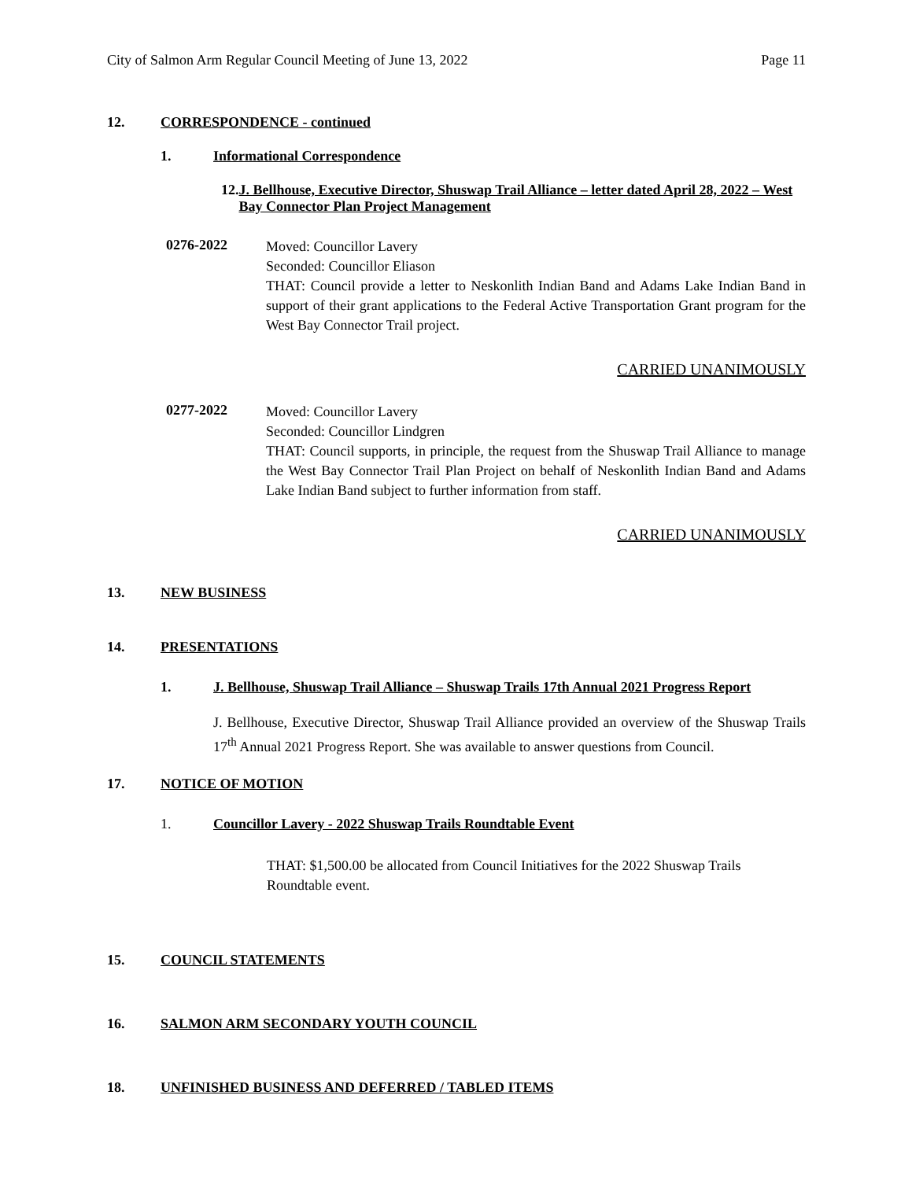City of Salmon Arm Regular Council Meeting of June 13, 2022 Page 11
12. CORRESPONDENCE - continued
1. Informational Correspondence
12. J. Bellhouse, Executive Director, Shuswap Trail Alliance – letter dated April 28, 2022 – West Bay Connector Plan Project Management
0276-2022
Moved: Councillor Lavery
Seconded: Councillor Eliason
THAT: Council provide a letter to Neskonlith Indian Band and Adams Lake Indian Band in support of their grant applications to the Federal Active Transportation Grant program for the West Bay Connector Trail project.
CARRIED UNANIMOUSLY
0277-2022
Moved: Councillor Lavery
Seconded: Councillor Lindgren
THAT: Council supports, in principle, the request from the Shuswap Trail Alliance to manage the West Bay Connector Trail Plan Project on behalf of Neskonlith Indian Band and Adams Lake Indian Band subject to further information from staff.
CARRIED UNANIMOUSLY
13. NEW BUSINESS
14. PRESENTATIONS
1. J. Bellhouse, Shuswap Trail Alliance – Shuswap Trails 17th Annual 2021 Progress Report
J. Bellhouse, Executive Director, Shuswap Trail Alliance provided an overview of the Shuswap Trails 17<sup>th</sup> Annual 2021 Progress Report. She was available to answer questions from Council.
17. NOTICE OF MOTION
1. Councillor Lavery - 2022 Shuswap Trails Roundtable Event
THAT: $1,500.00 be allocated from Council Initiatives for the 2022 Shuswap Trails Roundtable event.
15. COUNCIL STATEMENTS
16. SALMON ARM SECONDARY YOUTH COUNCIL
18. UNFINISHED BUSINESS AND DEFERRED / TABLED ITEMS